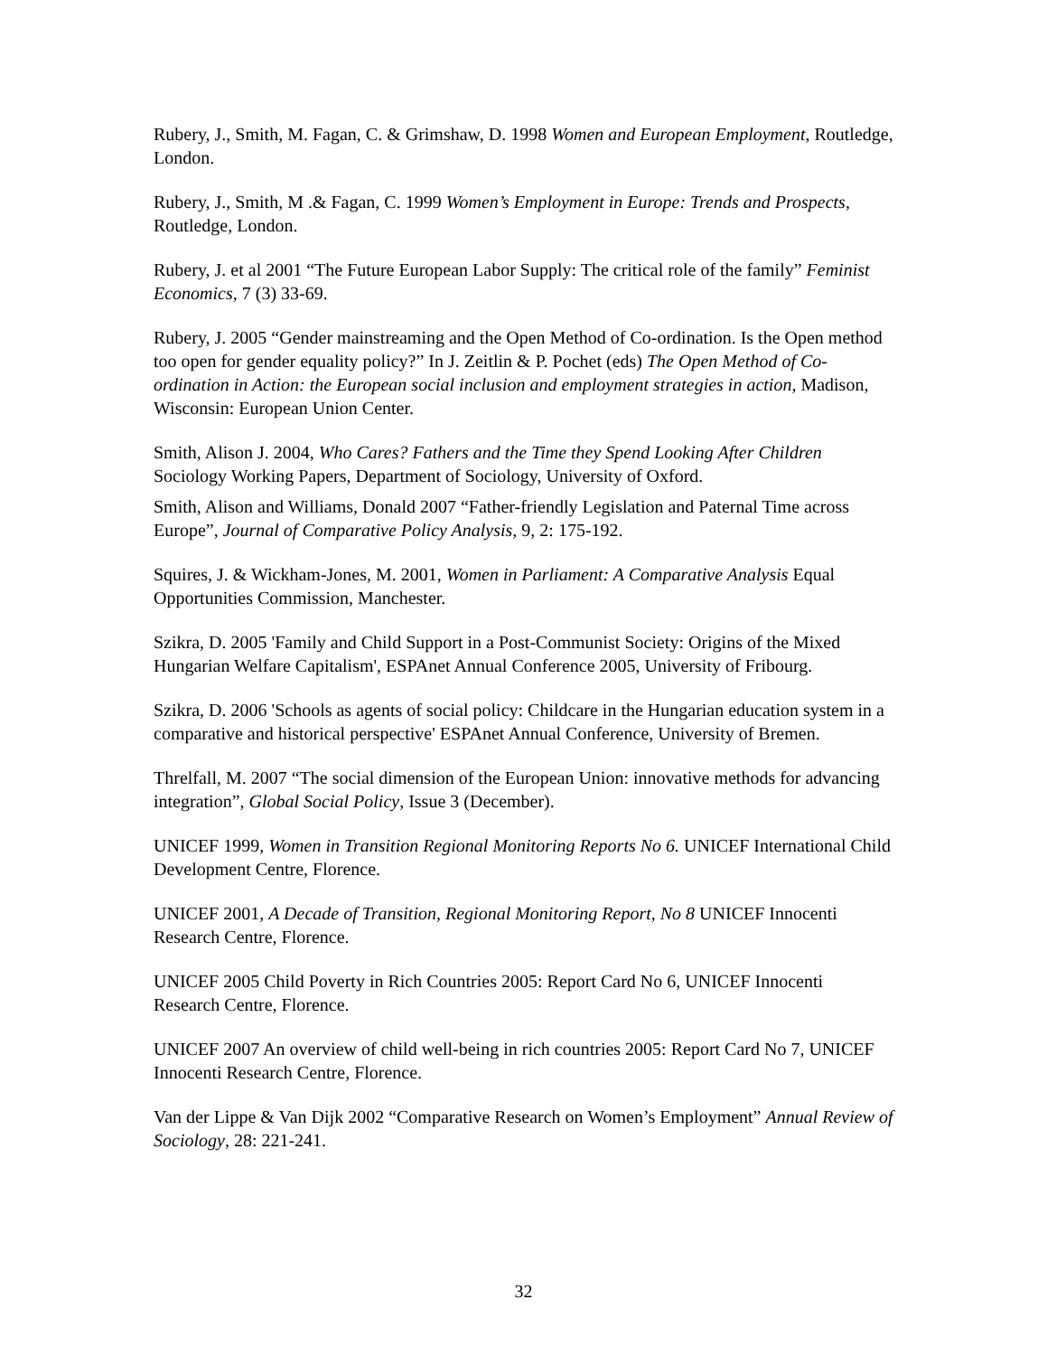Rubery, J., Smith, M. Fagan, C. & Grimshaw, D. 1998 Women and European Employment, Routledge, London.
Rubery, J., Smith, M .& Fagan, C. 1999 Women’s Employment in Europe: Trends and Prospects, Routledge, London.
Rubery, J. et al 2001 “The Future European Labor Supply: The critical role of the family” Feminist Economics, 7 (3) 33-69.
Rubery, J. 2005 “Gender mainstreaming and the Open Method of Co-ordination. Is the Open method too open for gender equality policy?” In J. Zeitlin & P. Pochet (eds) The Open Method of Co-ordination in Action: the European social inclusion and employment strategies in action, Madison, Wisconsin: European Union Center.
Smith, Alison J. 2004, Who Cares? Fathers and the Time they Spend Looking After Children Sociology Working Papers, Department of Sociology, University of Oxford.
Smith, Alison and Williams, Donald 2007 “Father-friendly Legislation and Paternal Time across Europe”, Journal of Comparative Policy Analysis, 9, 2: 175-192.
Squires, J. & Wickham-Jones, M. 2001, Women in Parliament: A Comparative Analysis Equal Opportunities Commission, Manchester.
Szikra, D. 2005 'Family and Child Support in a Post-Communist Society: Origins of the Mixed Hungarian Welfare Capitalism', ESPAnet Annual Conference 2005, University of Fribourg.
Szikra, D. 2006 'Schools as agents of social policy: Childcare in the Hungarian education system in a comparative and historical perspective' ESPAnet Annual Conference, University of Bremen.
Threlfall, M. 2007 “The social dimension of the European Union: innovative methods for advancing integration”, Global Social Policy, Issue 3 (December).
UNICEF 1999, Women in Transition Regional Monitoring Reports No 6. UNICEF International Child Development Centre, Florence.
UNICEF 2001, A Decade of Transition, Regional Monitoring Report, No 8 UNICEF Innocenti Research Centre, Florence.
UNICEF 2005 Child Poverty in Rich Countries 2005: Report Card No 6, UNICEF Innocenti Research Centre, Florence.
UNICEF 2007 An overview of child well-being in rich countries 2005: Report Card No 7, UNICEF Innocenti Research Centre, Florence.
Van der Lippe & Van Dijk 2002 “Comparative Research on Women’s Employment” Annual Review of Sociology, 28: 221-241.
32